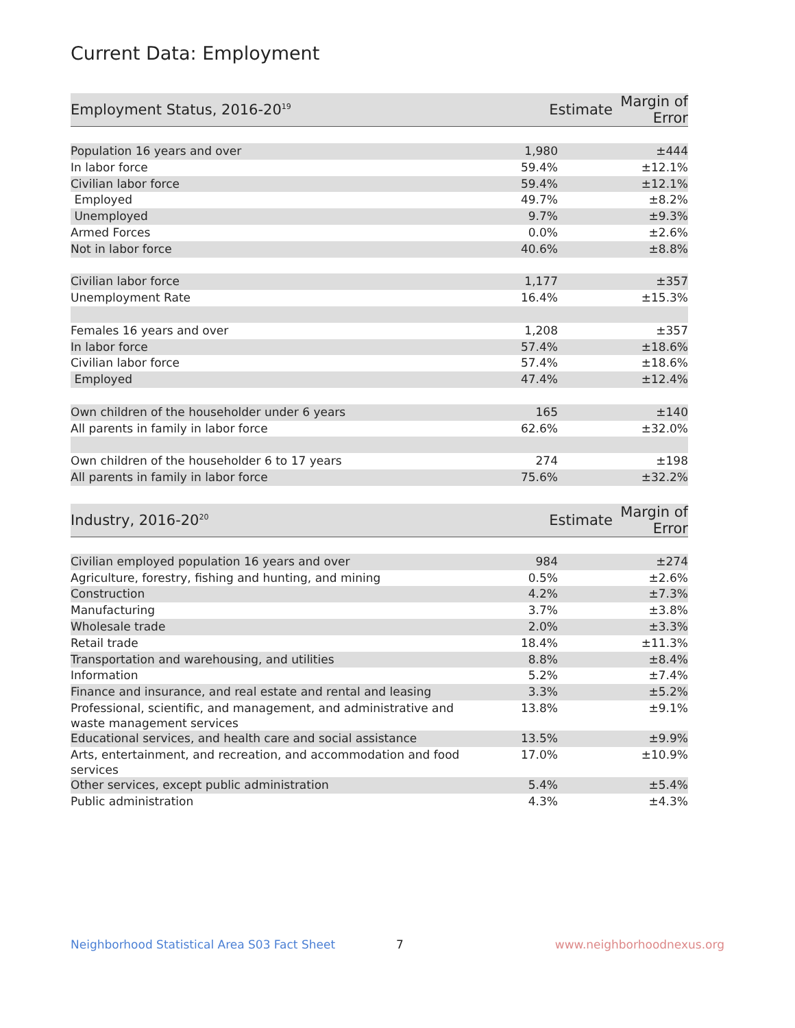Current Data: Employment
| Employment Status, 2016-20<sup>19</sup> | Estimate | Margin of Error |
| --- | --- | --- |
| Population 16 years and over | 1,980 | ±444 |
| In labor force | 59.4% | ±12.1% |
| Civilian labor force | 59.4% | ±12.1% |
| Employed | 49.7% | ±8.2% |
| Unemployed | 9.7% | ±9.3% |
| Armed Forces | 0.0% | ±2.6% |
| Not in labor force | 40.6% | ±8.8% |
| Civilian labor force | 1,177 | ±357 |
| Unemployment Rate | 16.4% | ±15.3% |
| Females 16 years and over | 1,208 | ±357 |
| In labor force | 57.4% | ±18.6% |
| Civilian labor force | 57.4% | ±18.6% |
| Employed | 47.4% | ±12.4% |
| Own children of the householder under 6 years | 165 | ±140 |
| All parents in family in labor force | 62.6% | ±32.0% |
| Own children of the householder 6 to 17 years | 274 | ±198 |
| All parents in family in labor force | 75.6% | ±32.2% |
| Industry, 2016-20<sup>20</sup> | Estimate | Margin of Error |
| --- | --- | --- |
| Civilian employed population 16 years and over | 984 | ±274 |
| Agriculture, forestry, fishing and hunting, and mining | 0.5% | ±2.6% |
| Construction | 4.2% | ±7.3% |
| Manufacturing | 3.7% | ±3.8% |
| Wholesale trade | 2.0% | ±3.3% |
| Retail trade | 18.4% | ±11.3% |
| Transportation and warehousing, and utilities | 8.8% | ±8.4% |
| Information | 5.2% | ±7.4% |
| Finance and insurance, and real estate and rental and leasing | 3.3% | ±5.2% |
| Professional, scientific, and management, and administrative and waste management services | 13.8% | ±9.1% |
| Educational services, and health care and social assistance | 13.5% | ±9.9% |
| Arts, entertainment, and recreation, and accommodation and food services | 17.0% | ±10.9% |
| Other services, except public administration | 5.4% | ±5.4% |
| Public administration | 4.3% | ±4.3% |
Neighborhood Statistical Area S03 Fact Sheet 7 www.neighborhoodnexus.org